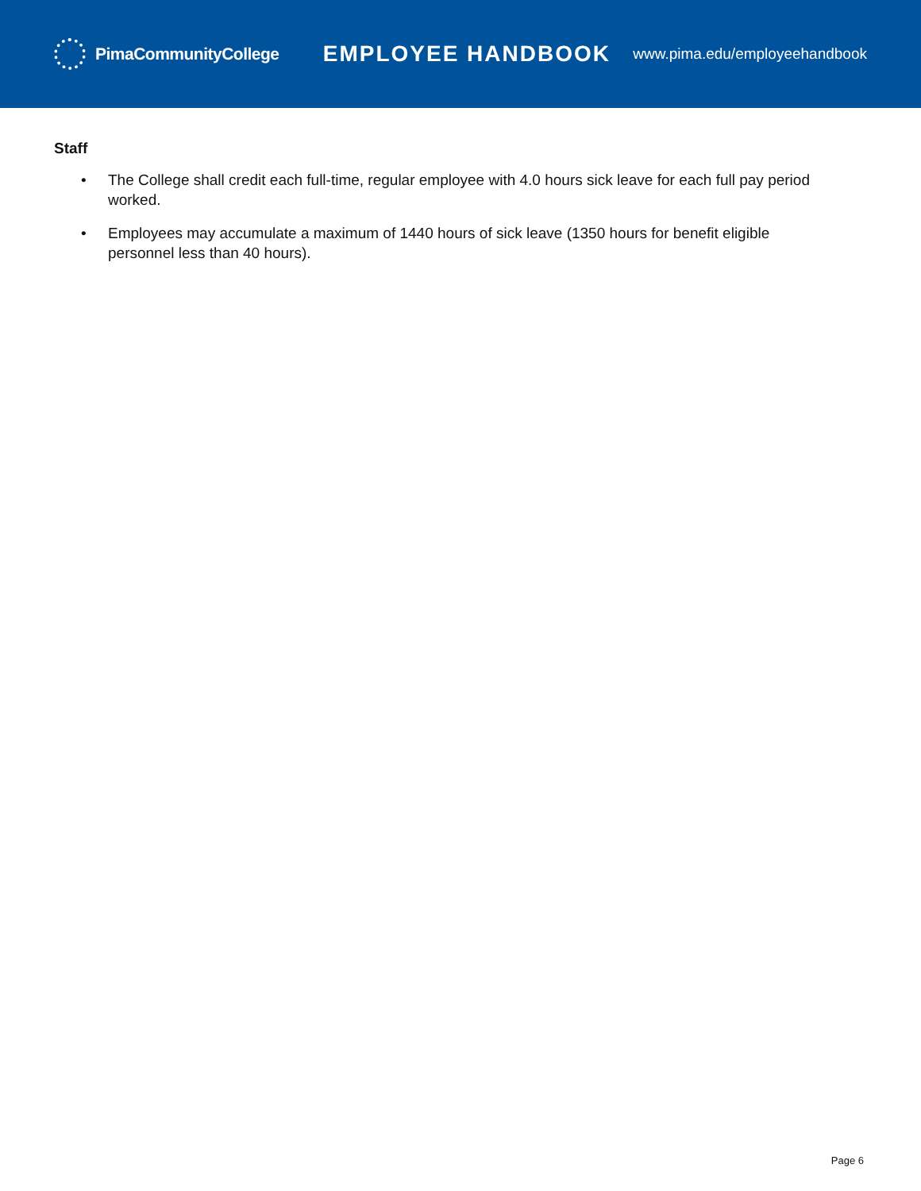PimaCommunityCollege
EMPLOYEE HANDBOOK
www.pima.edu/employeehandbook
Staff
• The College shall credit each full-time, regular employee with 4.0 hours sick leave for each full pay period worked.
• Employees may accumulate a maximum of 1440 hours of sick leave (1350 hours for benefit eligible personnel less than 40 hours).
Page 6